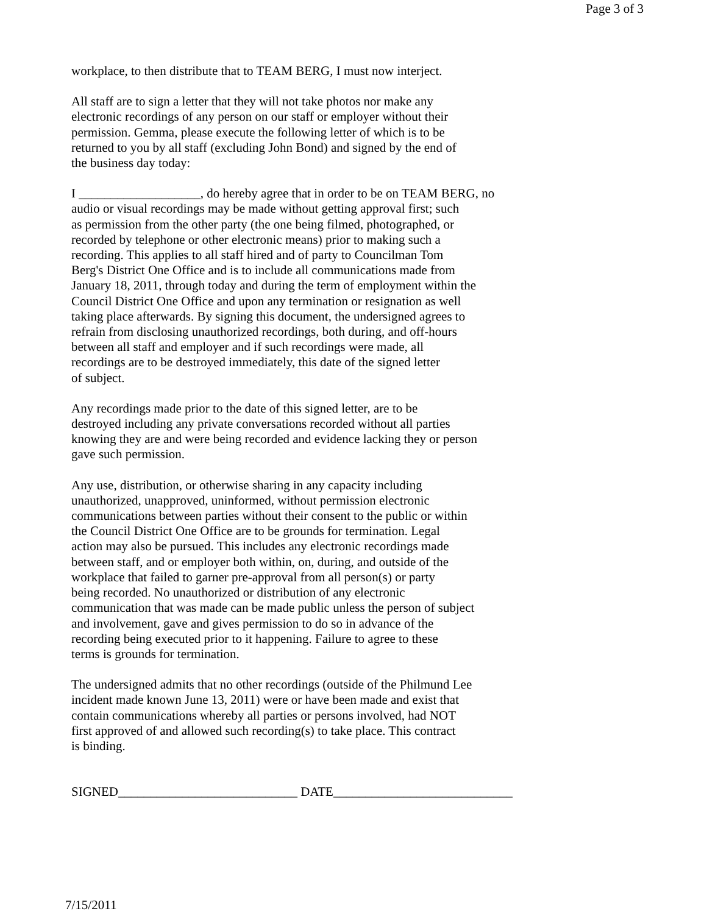Page 3 of 3
workplace, to then distribute that to TEAM BERG, I must now interject.
All staff are to sign a letter that they will not take photos nor make any electronic recordings of any person on our staff or employer without their permission. Gemma, please execute the following letter of which is to be returned to you by all staff (excluding John Bond) and signed by the end of the business day today:
I ___________________, do hereby agree that in order to be on TEAM BERG, no audio or visual recordings may be made without getting approval first; such as permission from the other party (the one being filmed, photographed, or recorded by telephone or other electronic means) prior to making such a recording. This applies to all staff hired and of party to Councilman Tom Berg's District One Office and is to include all communications made from January 18, 2011, through today and during the term of employment within the Council District One Office and upon any termination or resignation as well taking place afterwards. By signing this document, the undersigned agrees to refrain from disclosing unauthorized recordings, both during, and off-hours between all staff and employer and if such recordings were made, all recordings are to be destroyed immediately, this date of the signed letter of subject.
Any recordings made prior to the date of this signed letter, are to be destroyed including any private conversations recorded without all parties knowing they are and were being recorded and evidence lacking they or person gave such permission.
Any use, distribution, or otherwise sharing in any capacity including unauthorized, unapproved, uninformed, without permission electronic communications between parties without their consent to the public or within the Council District One Office are to be grounds for termination. Legal action may also be pursued. This includes any electronic recordings made between staff, and or employer both within, on, during, and outside of the workplace that failed to garner pre-approval from all person(s) or party being recorded. No unauthorized or distribution of any electronic communication that was made can be made public unless the person of subject and involvement, gave and gives permission to do so in advance of the recording being executed prior to it happening. Failure to agree to these terms is grounds for termination.
The undersigned admits that no other recordings (outside of the Philmund Lee incident made known June 13, 2011) were or have been made and exist that contain communications whereby all parties or persons involved, had NOT first approved of and allowed such recording(s) to take place. This contract is binding.
SIGNED____________________________ DATE____________________________
7/15/2011